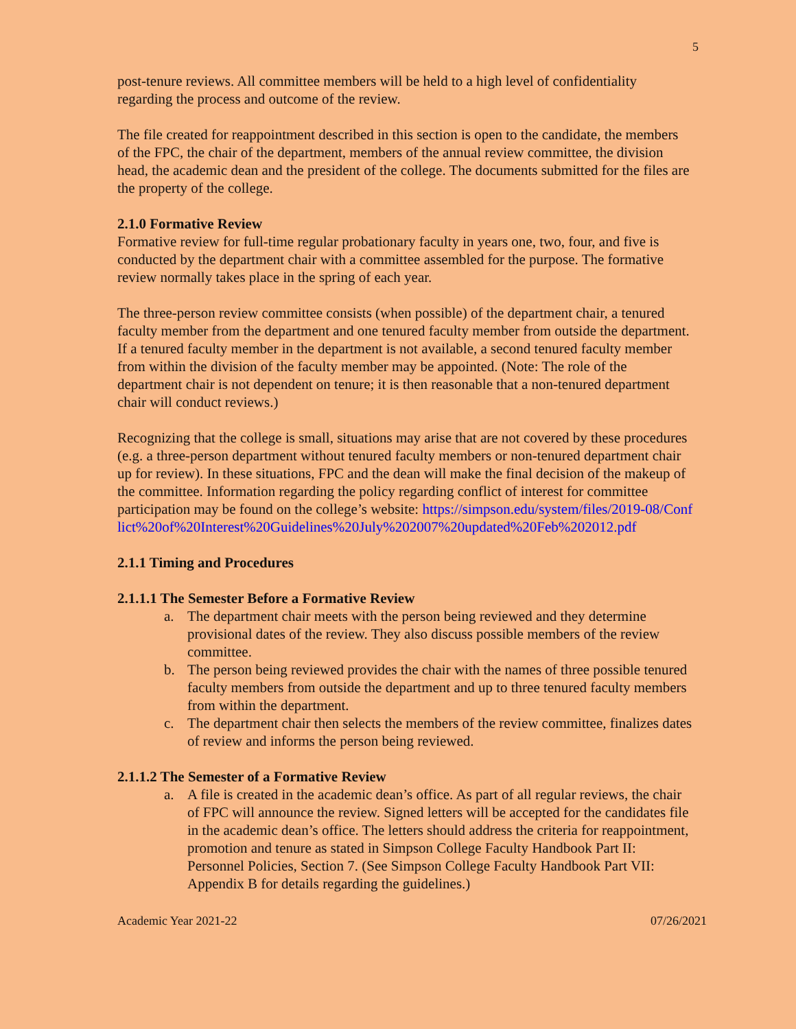5
post-tenure reviews. All committee members will be held to a high level of confidentiality regarding the process and outcome of the review.
The file created for reappointment described in this section is open to the candidate, the members of the FPC, the chair of the department, members of the annual review committee, the division head, the academic dean and the president of the college. The documents submitted for the files are the property of the college.
2.1.0 Formative Review
Formative review for full-time regular probationary faculty in years one, two, four, and five is conducted by the department chair with a committee assembled for the purpose. The formative review normally takes place in the spring of each year.
The three-person review committee consists (when possible) of the department chair, a tenured faculty member from the department and one tenured faculty member from outside the department. If a tenured faculty member in the department is not available, a second tenured faculty member from within the division of the faculty member may be appointed. (Note: The role of the department chair is not dependent on tenure; it is then reasonable that a non-tenured department chair will conduct reviews.)
Recognizing that the college is small, situations may arise that are not covered by these procedures (e.g. a three-person department without tenured faculty members or non-tenured department chair up for review). In these situations, FPC and the dean will make the final decision of the makeup of the committee. Information regarding the policy regarding conflict of interest for committee participation may be found on the college’s website: https://simpson.edu/system/files/2019-08/Conflict%20of%20Interest%20Guidelines%20July%202007%20updated%20Feb%202012.pdf
2.1.1 Timing and Procedures
2.1.1.1 The Semester Before a Formative Review
a. The department chair meets with the person being reviewed and they determine provisional dates of the review. They also discuss possible members of the review committee.
b. The person being reviewed provides the chair with the names of three possible tenured faculty members from outside the department and up to three tenured faculty members from within the department.
c. The department chair then selects the members of the review committee, finalizes dates of review and informs the person being reviewed.
2.1.1.2 The Semester of a Formative Review
a. A file is created in the academic dean’s office. As part of all regular reviews, the chair of FPC will announce the review. Signed letters will be accepted for the candidates file in the academic dean’s office. The letters should address the criteria for reappointment, promotion and tenure as stated in Simpson College Faculty Handbook Part II: Personnel Policies, Section 7. (See Simpson College Faculty Handbook Part VII: Appendix B for details regarding the guidelines.)
Academic Year 2021-22 07/26/2021